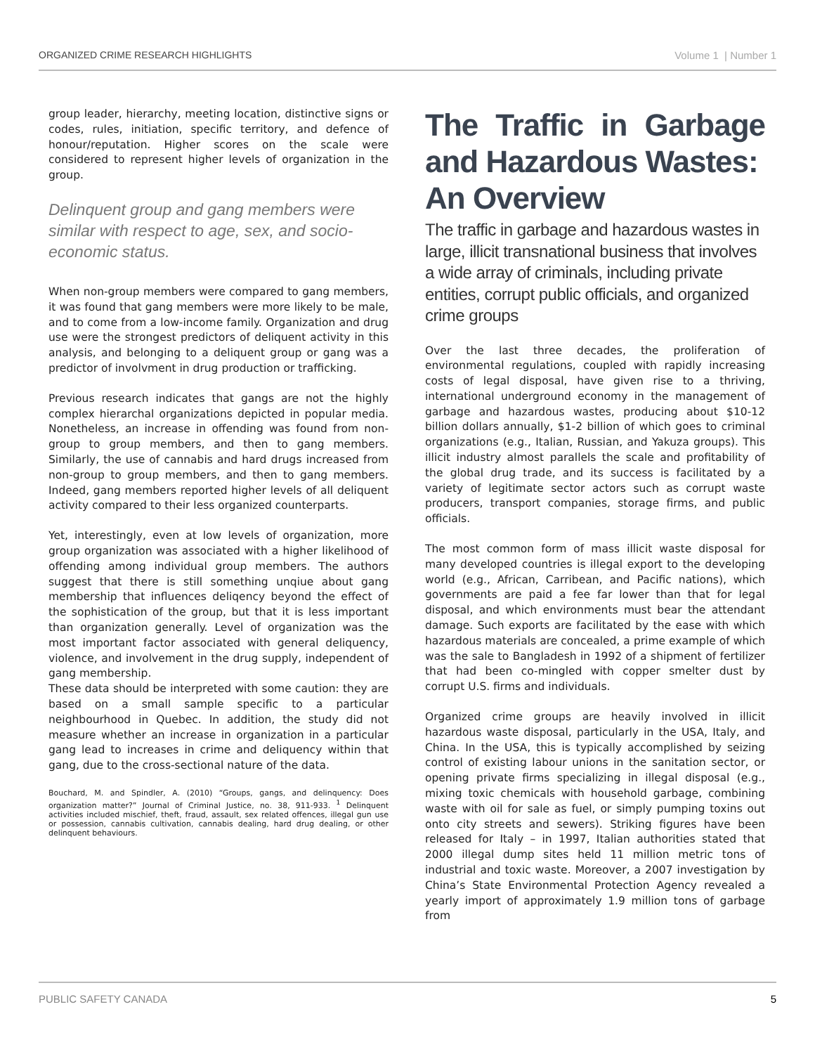ORGANIZED CRIME RESEARCH HIGHLIGHTS Volume 1 | Number 1
group leader, hierarchy, meeting location, distinctive signs or codes, rules, initiation, specific territory, and defence of honour/reputation. Higher scores on the scale were considered to represent higher levels of organization in the group.
Delinquent group and gang members were similar with respect to age, sex, and socio-economic status.
When non-group members were compared to gang members, it was found that gang members were more likely to be male, and to come from a low-income family. Organization and drug use were the strongest predictors of deliquent activity in this analysis, and belonging to a deliquent group or gang was a predictor of involvment in drug production or trafficking.
Previous research indicates that gangs are not the highly complex hierarchal organizations depicted in popular media. Nonetheless, an increase in offending was found from non-group to group members, and then to gang members. Similarly, the use of cannabis and hard drugs increased from non-group to group members, and then to gang members. Indeed, gang members reported higher levels of all deliquent activity compared to their less organized counterparts.
Yet, interestingly, even at low levels of organization, more group organization was associated with a higher likelihood of offending among individual group members. The authors suggest that there is still something unqiue about gang membership that influences deliqency beyond the effect of the sophistication of the group, but that it is less important than organization generally. Level of organization was the most important factor associated with general deliquency, violence, and involvement in the drug supply, independent of gang membership.
These data should be interpreted with some caution: they are based on a small sample specific to a particular neighbourhood in Quebec. In addition, the study did not measure whether an increase in organization in a particular gang lead to increases in crime and deliquency within that gang, due to the cross-sectional nature of the data.
Bouchard, M. and Spindler, A. (2010) “Groups, gangs, and delinquency: Does organization matter?” Journal of Criminal Justice, no. 38, 911-933. <sup>1</sup> Delinquent activities included mischief, theft, fraud, assault, sex related offences, illegal gun use or possession, cannabis cultivation, cannabis dealing, hard drug dealing, or other delinquent behaviours.
The Traffic in Garbage and Hazardous Wastes:
An Overview
The traffic in garbage and hazardous wastes in large, illicit transnational business that involves a wide array of criminals, including private entities, corrupt public officials, and organized crime groups
Over the last three decades, the proliferation of environmental regulations, coupled with rapidly increasing costs of legal disposal, have given rise to a thriving, international underground economy in the management of garbage and hazardous wastes, producing about $10-12 billion dollars annually, $1-2 billion of which goes to criminal organizations (e.g., Italian, Russian, and Yakuza groups). This illicit industry almost parallels the scale and profitability of the global drug trade, and its success is facilitated by a variety of legitimate sector actors such as corrupt waste producers, transport companies, storage firms, and public officials.
The most common form of mass illicit waste disposal for many developed countries is illegal export to the developing world (e.g., African, Carribean, and Pacific nations), which governments are paid a fee far lower than that for legal disposal, and which environments must bear the attendant damage. Such exports are facilitated by the ease with which hazardous materials are concealed, a prime example of which was the sale to Bangladesh in 1992 of a shipment of fertilizer that had been co-mingled with copper smelter dust by corrupt U.S. firms and individuals.
Organized crime groups are heavily involved in illicit hazardous waste disposal, particularly in the USA, Italy, and China. In the USA, this is typically accomplished by seizing control of existing labour unions in the sanitation sector, or opening private firms specializing in illegal disposal (e.g., mixing toxic chemicals with household garbage, combining waste with oil for sale as fuel, or simply pumping toxins out onto city streets and sewers). Striking figures have been released for Italy – in 1997, Italian authorities stated that 2000 illegal dump sites held 11 million metric tons of industrial and toxic waste. Moreover, a 2007 investigation by China’s State Environmental Protection Agency revealed a yearly import of approximately 1.9 million tons of garbage from
PUBLIC SAFETY CANADA 5